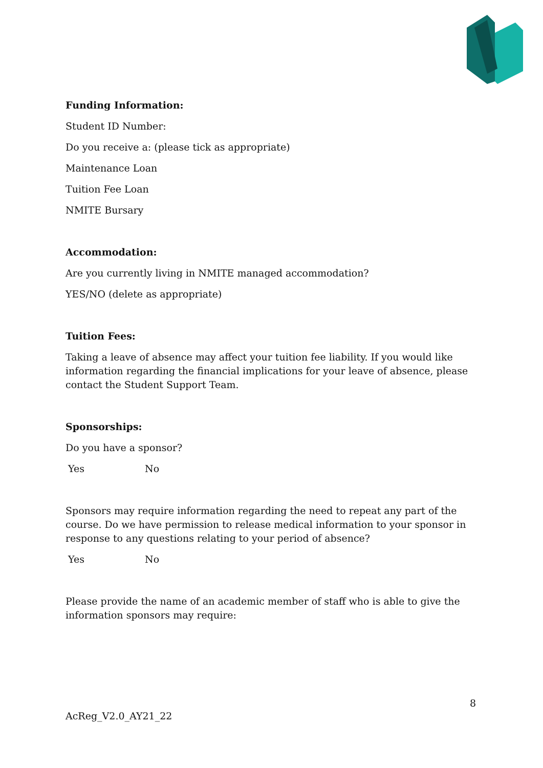Funding Information:
Student ID Number:
Do you receive a: (please tick as appropriate)
Maintenance Loan
Tuition Fee Loan
NMITE Bursary
Accommodation:
Are you currently living in NMITE managed accommodation?
YES/NO (delete as appropriate)
Tuition Fees:
Taking a leave of absence may affect your tuition fee liability. If you would like information regarding the financial implications for your leave of absence, please contact the Student Support Team.
Sponsorships:
Do you have a sponsor?
Yes No
Sponsors may require information regarding the need to repeat any part of the course. Do we have permission to release medical information to your sponsor in response to any questions relating to your period of absence?
Yes No
Please provide the name of an academic member of staff who is able to give the information sponsors may require:
8
AcReg_V2.0_AY21_22